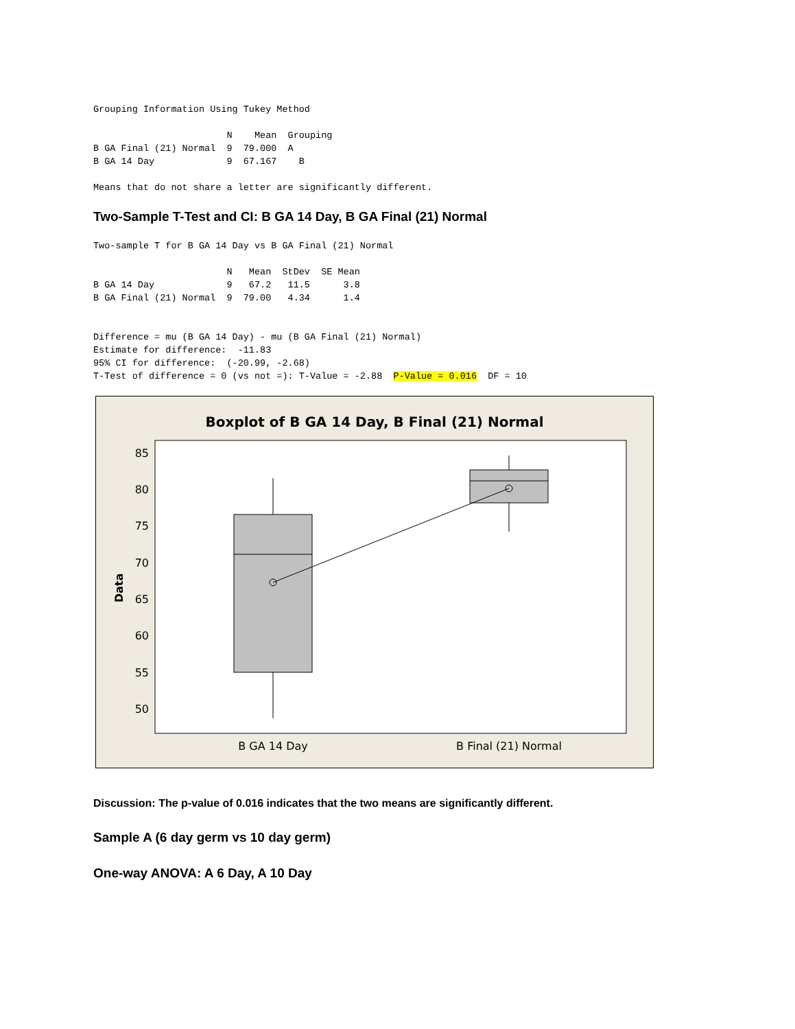Grouping Information Using Tukey Method

                        N    Mean  Grouping
B GA Final (21) Normal  9  79.000  A
B GA 14 Day             9  67.167    B

Means that do not share a letter are significantly different.
Two-Sample T-Test and CI: B GA 14 Day, B GA Final (21) Normal
Two-sample T for B GA 14 Day vs B GA Final (21) Normal

                        N   Mean  StDev  SE Mean
B GA 14 Day             9   67.2   11.5      3.8
B GA Final (21) Normal  9  79.00   4.34      1.4


Difference = mu (B GA 14 Day) - mu (B GA Final (21) Normal)
Estimate for difference:  -11.83
95% CI for difference:  (-20.99, -2.68)
T-Test of difference = 0 (vs not =): T-Value = -2.88  P-Value = 0.016  DF = 10
Boxplot of B GA 14 Day, B Final (21) Normal
85
80
75
70
65
60
55
50
Data
B GA 14 Day
B Final (21) Normal
Discussion: The p-value of 0.016 indicates that the two means are significantly different.
Sample A (6 day germ vs 10 day germ)
One-way ANOVA: A 6 Day, A 10 Day